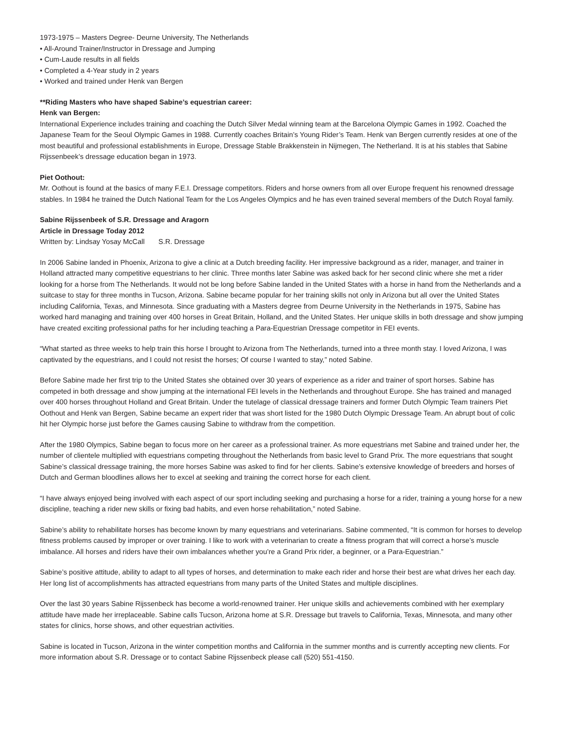1973-1975 – Masters Degree- Deurne University, The Netherlands
• All-Around Trainer/Instructor in Dressage and Jumping
• Cum-Laude results in all fields
• Completed a 4-Year study in 2 years
• Worked and trained under Henk van Bergen
**Riding Masters who have shaped Sabine’s equestrian career:
Henk van Bergen:
International Experience includes training and coaching the Dutch Silver Medal winning team at the Barcelona Olympic Games in 1992. Coached the Japanese Team for the Seoul Olympic Games in 1988. Currently coaches Britain’s Young Rider’s Team. Henk van Bergen currently resides at one of the most beautiful and professional establishments in Europe, Dressage Stable Brakkenstein in Nijmegen, The Netherland. It is at his stables that Sabine Rijssenbeek’s dressage education began in 1973.
Piet Oothout:
Mr. Oothout is found at the basics of many F.E.I. Dressage competitors. Riders and horse owners from all over Europe frequent his renowned dressage stables. In 1984 he trained the Dutch National Team for the Los Angeles Olympics and he has even trained several members of the Dutch Royal family.
Sabine Rijssenbeek of S.R. Dressage and Aragorn
Article in Dressage Today 2012
Written by: Lindsay Yosay McCall S.R. Dressage
In 2006 Sabine landed in Phoenix, Arizona to give a clinic at a Dutch breeding facility. Her impressive background as a rider, manager, and trainer in Holland attracted many competitive equestrians to her clinic. Three months later Sabine was asked back for her second clinic where she met a rider looking for a horse from The Netherlands. It would not be long before Sabine landed in the United States with a horse in hand from the Netherlands and a suitcase to stay for three months in Tucson, Arizona. Sabine became popular for her training skills not only in Arizona but all over the United States including California, Texas, and Minnesota. Since graduating with a Masters degree from Deurne University in the Netherlands in 1975, Sabine has worked hard managing and training over 400 horses in Great Britain, Holland, and the United States. Her unique skills in both dressage and show jumping have created exciting professional paths for her including teaching a Para-Equestrian Dressage competitor in FEI events.
“What started as three weeks to help train this horse I brought to Arizona from The Netherlands, turned into a three month stay. I loved Arizona, I was captivated by the equestrians, and I could not resist the horses; Of course I wanted to stay,” noted Sabine.
Before Sabine made her first trip to the United States she obtained over 30 years of experience as a rider and trainer of sport horses. Sabine has competed in both dressage and show jumping at the international FEI levels in the Netherlands and throughout Europe. She has trained and managed over 400 horses throughout Holland and Great Britain. Under the tutelage of classical dressage trainers and former Dutch Olympic Team trainers Piet Oothout and Henk van Bergen, Sabine became an expert rider that was short listed for the 1980 Dutch Olympic Dressage Team. An abrupt bout of colic hit her Olympic horse just before the Games causing Sabine to withdraw from the competition.
After the 1980 Olympics, Sabine began to focus more on her career as a professional trainer. As more equestrians met Sabine and trained under her, the number of clientele multiplied with equestrians competing throughout the Netherlands from basic level to Grand Prix. The more equestrians that sought Sabine’s classical dressage training, the more horses Sabine was asked to find for her clients. Sabine’s extensive knowledge of breeders and horses of Dutch and German bloodlines allows her to excel at seeking and training the correct horse for each client.
“I have always enjoyed being involved with each aspect of our sport including seeking and purchasing a horse for a rider, training a young horse for a new discipline, teaching a rider new skills or fixing bad habits, and even horse rehabilitation,” noted Sabine.
Sabine’s ability to rehabilitate horses has become known by many equestrians and veterinarians. Sabine commented, “It is common for horses to develop fitness problems caused by improper or over training. I like to work with a veterinarian to create a fitness program that will correct a horse’s muscle imbalance. All horses and riders have their own imbalances whether you’re a Grand Prix rider, a beginner, or a Para-Equestrian.”
Sabine’s positive attitude, ability to adapt to all types of horses, and determination to make each rider and horse their best are what drives her each day. Her long list of accomplishments has attracted equestrians from many parts of the United States and multiple disciplines.
Over the last 30 years Sabine Rijssenbeck has become a world-renowned trainer. Her unique skills and achievements combined with her exemplary attitude have made her irreplaceable. Sabine calls Tucson, Arizona home at S.R. Dressage but travels to California, Texas, Minnesota, and many other states for clinics, horse shows, and other equestrian activities.
Sabine is located in Tucson, Arizona in the winter competition months and California in the summer months and is currently accepting new clients. For more information about S.R. Dressage or to contact Sabine Rijssenbeck please call (520) 551-4150.